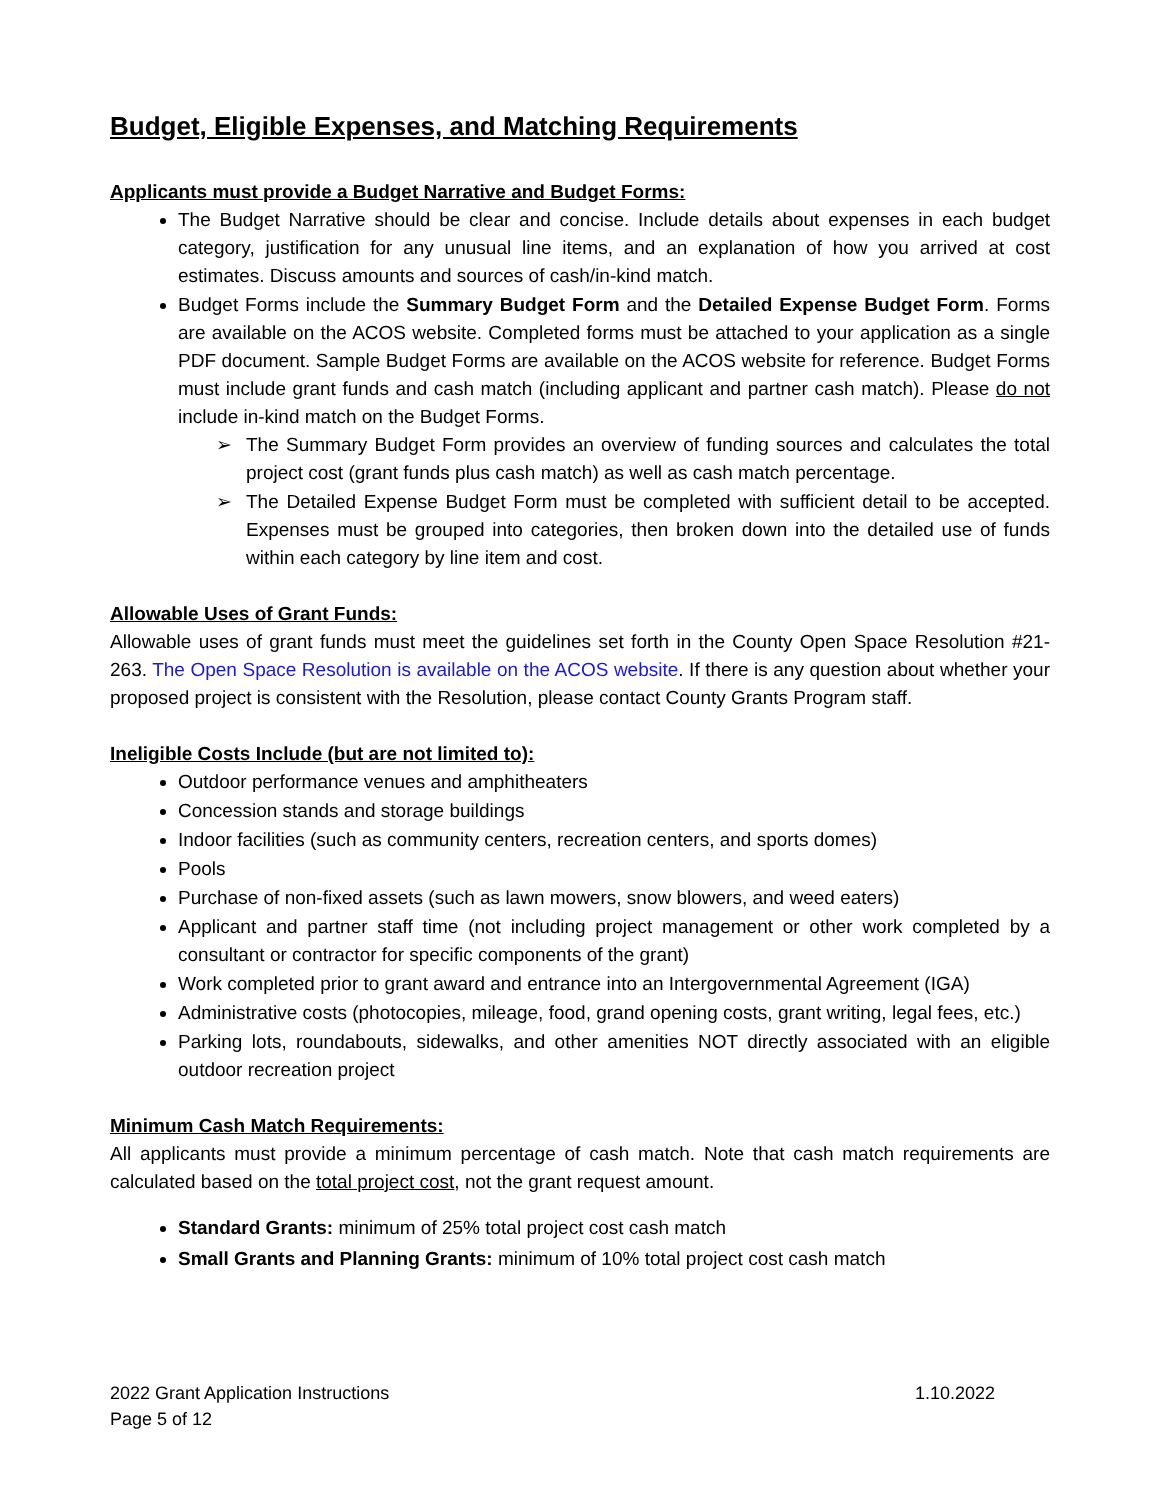Budget, Eligible Expenses, and Matching Requirements
Applicants must provide a Budget Narrative and Budget Forms:
The Budget Narrative should be clear and concise. Include details about expenses in each budget category, justification for any unusual line items, and an explanation of how you arrived at cost estimates. Discuss amounts and sources of cash/in-kind match.
Budget Forms include the Summary Budget Form and the Detailed Expense Budget Form. Forms are available on the ACOS website. Completed forms must be attached to your application as a single PDF document. Sample Budget Forms are available on the ACOS website for reference. Budget Forms must include grant funds and cash match (including applicant and partner cash match). Please do not include in-kind match on the Budget Forms.
➢ The Summary Budget Form provides an overview of funding sources and calculates the total project cost (grant funds plus cash match) as well as cash match percentage.
➢ The Detailed Expense Budget Form must be completed with sufficient detail to be accepted. Expenses must be grouped into categories, then broken down into the detailed use of funds within each category by line item and cost.
Allowable Uses of Grant Funds:
Allowable uses of grant funds must meet the guidelines set forth in the County Open Space Resolution #21-263. The Open Space Resolution is available on the ACOS website. If there is any question about whether your proposed project is consistent with the Resolution, please contact County Grants Program staff.
Ineligible Costs Include (but are not limited to):
Outdoor performance venues and amphitheaters
Concession stands and storage buildings
Indoor facilities (such as community centers, recreation centers, and sports domes)
Pools
Purchase of non-fixed assets (such as lawn mowers, snow blowers, and weed eaters)
Applicant and partner staff time (not including project management or other work completed by a consultant or contractor for specific components of the grant)
Work completed prior to grant award and entrance into an Intergovernmental Agreement (IGA)
Administrative costs (photocopies, mileage, food, grand opening costs, grant writing, legal fees, etc.)
Parking lots, roundabouts, sidewalks, and other amenities NOT directly associated with an eligible outdoor recreation project
Minimum Cash Match Requirements:
All applicants must provide a minimum percentage of cash match. Note that cash match requirements are calculated based on the total project cost, not the grant request amount.
Standard Grants: minimum of 25% total project cost cash match
Small Grants and Planning Grants: minimum of 10% total project cost cash match
2022 Grant Application Instructions 1.10.2022
Page 5 of 12